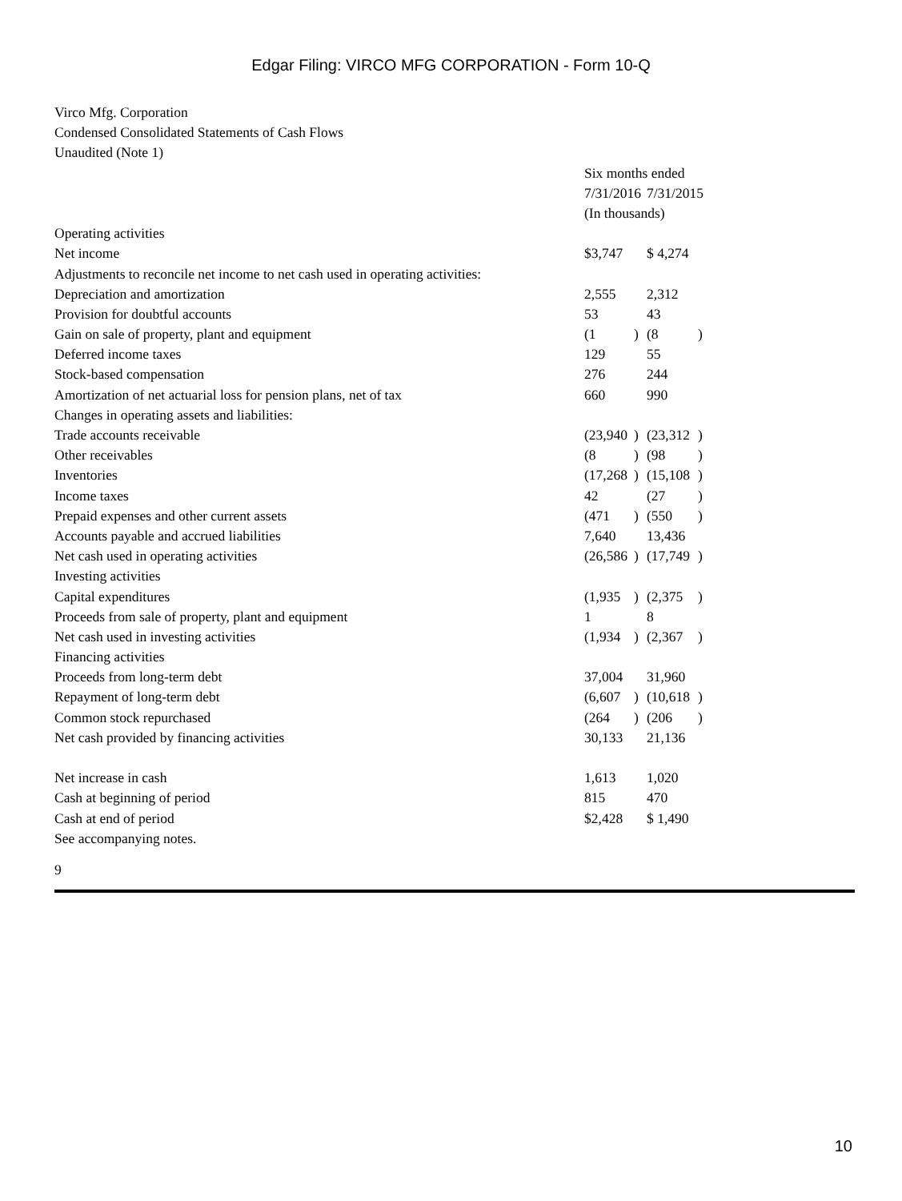Edgar Filing: VIRCO MFG CORPORATION - Form 10-Q
| Virco Mfg. Corporation | | | | |
| Condensed Consolidated Statements of Cash Flows | | | | |
| Unaudited (Note 1) | | | | |
| | Six months ended | | | |
| | 7/31/2016 | | 7/31/2015 | |
| | (In thousands) | | | |
| Operating activities | | | | |
| Net income | $3,747 | | $ 4,274 | |
| Adjustments to reconcile net income to net cash used in operating activities: | | | | |
| Depreciation and amortization | 2,555 | | 2,312 | |
| Provision for doubtful accounts | 53 | | 43 | |
| Gain on sale of property, plant and equipment | (1 | ) | (8 | ) |
| Deferred income taxes | 129 | | 55 | |
| Stock-based compensation | 276 | | 244 | |
| Amortization of net actuarial loss for pension plans, net of tax | 660 | | 990 | |
| Changes in operating assets and liabilities: | | | | |
| Trade accounts receivable | (23,940 | ) | (23,312 | ) |
| Other receivables | (8 | ) | (98 | ) |
| Inventories | (17,268 | ) | (15,108 | ) |
| Income taxes | 42 | | (27 | ) |
| Prepaid expenses and other current assets | (471 | ) | (550 | ) |
| Accounts payable and accrued liabilities | 7,640 | | 13,436 | |
| Net cash used in operating activities | (26,586 | ) | (17,749 | ) |
| Investing activities | | | | |
| Capital expenditures | (1,935 | ) | (2,375 | ) |
| Proceeds from sale of property, plant and equipment | 1 | | 8 | |
| Net cash used in investing activities | (1,934 | ) | (2,367 | ) |
| Financing activities | | | | |
| Proceeds from long-term debt | 37,004 | | 31,960 | |
| Repayment of long-term debt | (6,607 | ) | (10,618 | ) |
| Common stock repurchased | (264 | ) | (206 | ) |
| Net cash provided by financing activities | 30,133 | | 21,136 | |
| Net increase in cash | 1,613 | | 1,020 | |
| Cash at beginning of period | 815 | | 470 | |
| Cash at end of period | $2,428 | | $ 1,490 | |
| See accompanying notes. | | | | |
9
10